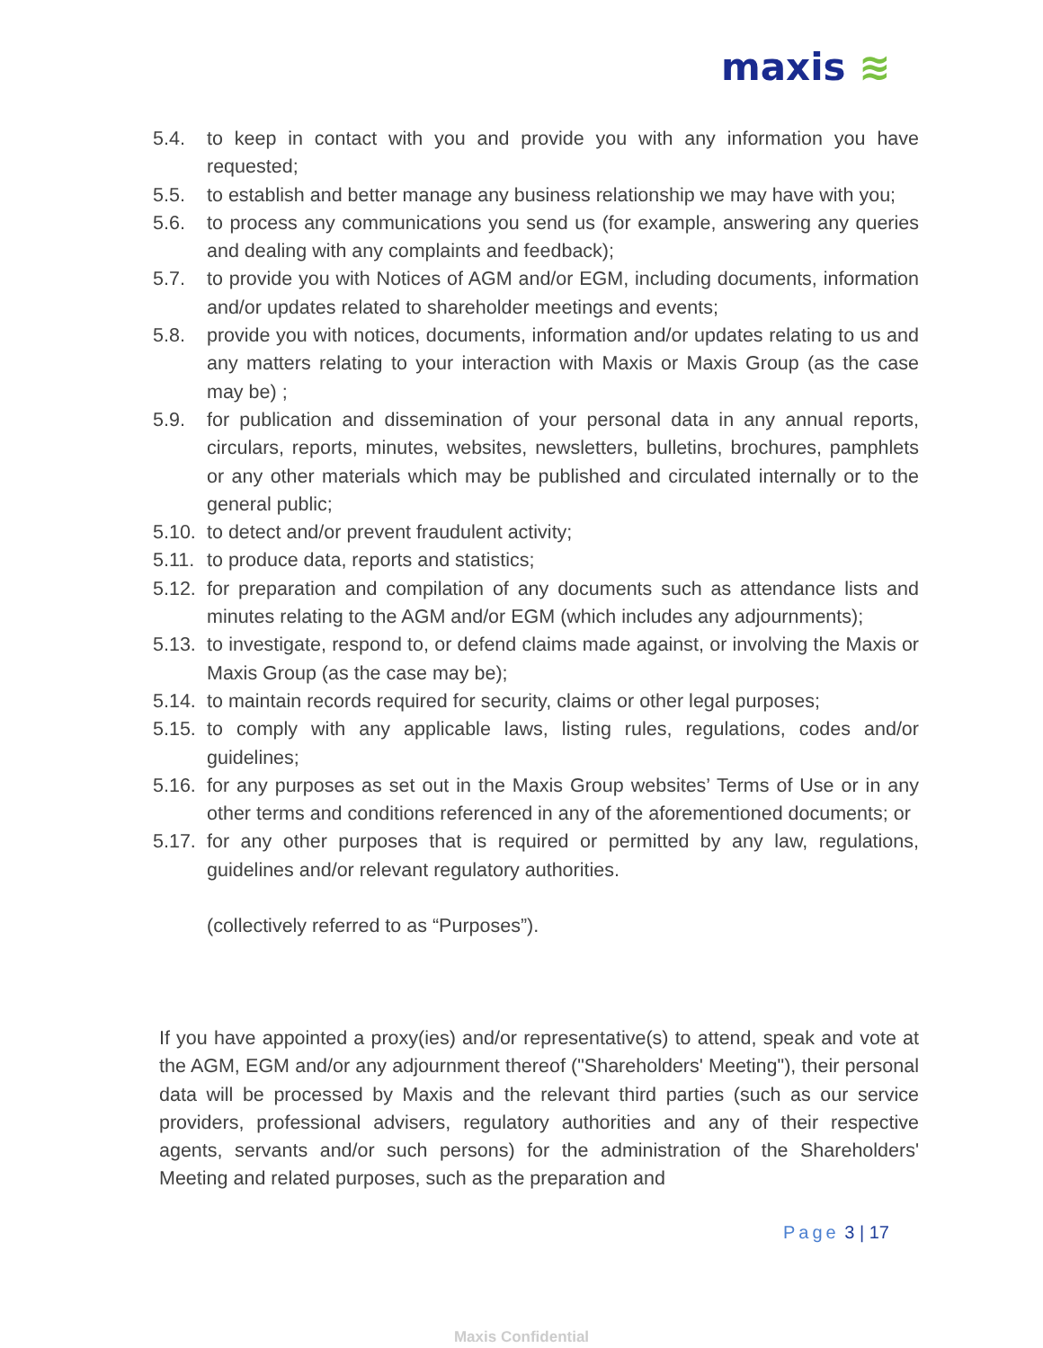maxis ≋
5.4. to keep in contact with you and provide you with any information you have requested;
5.5. to establish and better manage any business relationship we may have with you;
5.6. to process any communications you send us (for example, answering any queries and dealing with any complaints and feedback);
5.7. to provide you with Notices of AGM and/or EGM, including documents, information and/or updates related to shareholder meetings and events;
5.8. provide you with notices, documents, information and/or updates relating to us and any matters relating to your interaction with Maxis or Maxis Group (as the case may be) ;
5.9. for publication and dissemination of your personal data in any annual reports, circulars, reports, minutes, websites, newsletters, bulletins, brochures, pamphlets or any other materials which may be published and circulated internally or to the general public;
5.10.
to detect and/or prevent fraudulent activity;
5.11.
to produce data, reports and statistics;
5.12.
for preparation and compilation of any documents such as attendance lists and minutes relating to the AGM and/or EGM (which includes any adjournments);
5.13.
to investigate, respond to, or defend claims made against, or involving the Maxis or Maxis Group (as the case may be);
5.14.
to maintain records required for security, claims or other legal purposes;
5.15.
to comply with any applicable laws, listing rules, regulations, codes and/or guidelines;
5.16.
for any purposes as set out in the Maxis Group websites’ Terms of Use or in any other terms and conditions referenced in any of the aforementioned documents; or
5.17.
for any other purposes that is required or permitted by any law, regulations, guidelines and/or relevant regulatory authorities.
(collectively referred to as “Purposes”).
If you have appointed a proxy(ies) and/or representative(s) to attend, speak and vote at the AGM, EGM and/or any adjournment thereof ("Shareholders' Meeting"), their personal data will be processed by Maxis and the relevant third parties (such as our service providers, professional advisers, regulatory authorities and any of their respective agents, servants and/or such persons) for the administration of the Shareholders' Meeting and related purposes, such as the preparation and
Page 3 | 17
Maxis Confidential